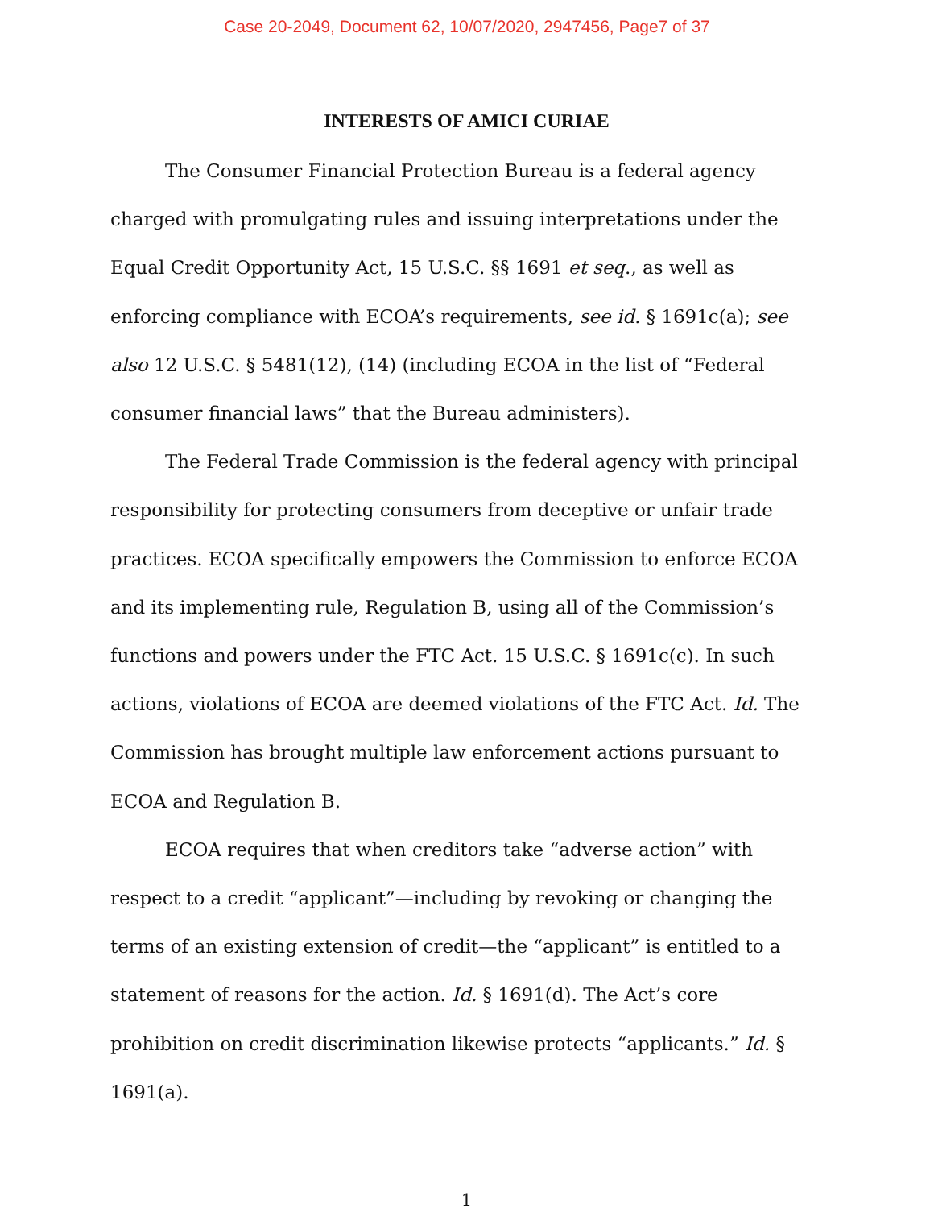Case 20-2049, Document 62, 10/07/2020, 2947456, Page7 of 37
INTERESTS OF AMICI CURIAE
The Consumer Financial Protection Bureau is a federal agency charged with promulgating rules and issuing interpretations under the Equal Credit Opportunity Act, 15 U.S.C. §§ 1691 et seq., as well as enforcing compliance with ECOA’s requirements, see id. § 1691c(a); see also 12 U.S.C. § 5481(12), (14) (including ECOA in the list of “Federal consumer financial laws” that the Bureau administers).
The Federal Trade Commission is the federal agency with principal responsibility for protecting consumers from deceptive or unfair trade practices. ECOA specifically empowers the Commission to enforce ECOA and its implementing rule, Regulation B, using all of the Commission’s functions and powers under the FTC Act. 15 U.S.C. § 1691c(c). In such actions, violations of ECOA are deemed violations of the FTC Act. Id. The Commission has brought multiple law enforcement actions pursuant to ECOA and Regulation B.
ECOA requires that when creditors take “adverse action” with respect to a credit “applicant”—including by revoking or changing the terms of an existing extension of credit—the “applicant” is entitled to a statement of reasons for the action. Id. § 1691(d). The Act’s core prohibition on credit discrimination likewise protects “applicants.” Id. § 1691(a).
1